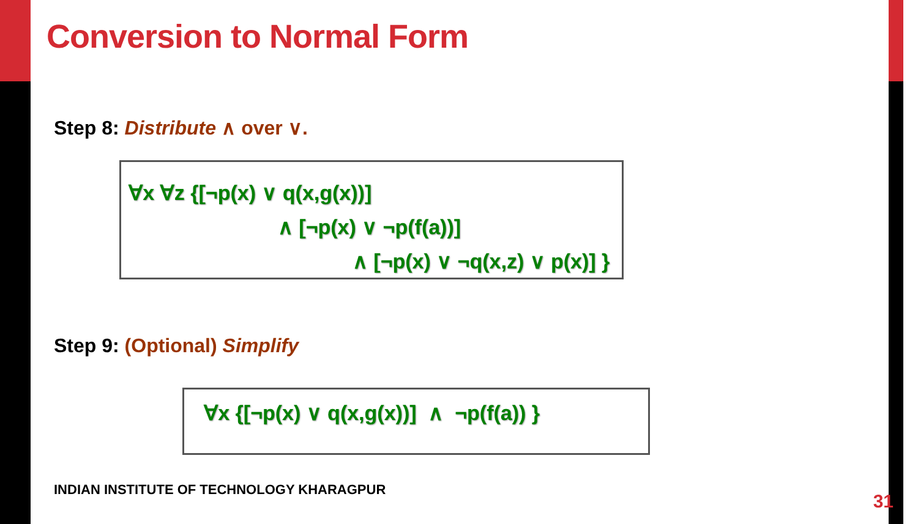Conversion to Normal Form
Step 8: Distribute ∧ over ∨.
∀x ∀z {[¬p(x) ∨ q(x,g(x))]
∧ [¬p(x) ∨ ¬p(f(a))]
∧ [¬p(x) ∨ ¬q(x,z) ∨ p(x)] }
Step 9: (Optional) Simplify
∀x {[¬p(x) ∨ q(x,g(x))] ∧ ¬p(f(a)) }
INDIAN INSTITUTE OF TECHNOLOGY KHARAGPUR
31